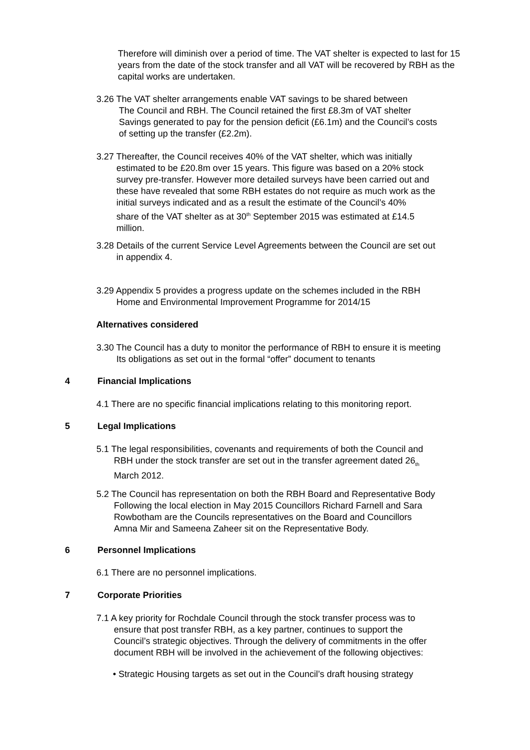Therefore will diminish over a period of time. The VAT shelter is expected to last for 15 years from the date of the stock transfer and all VAT will be recovered by RBH as the capital works are undertaken.
3.26 The VAT shelter arrangements enable VAT savings to be shared between
The Council and RBH. The Council retained the first £8.3m of VAT shelter
Savings generated to pay for the pension deficit (£6.1m) and the Council’s costs
of setting up the transfer (£2.2m).
3.27 Thereafter, the Council receives 40% of the VAT shelter, which was initially
estimated to be £20.8m over 15 years. This figure was based on a 20% stock
survey pre-transfer. However more detailed surveys have been carried out and
these have revealed that some RBH estates do not require as much work as the
initial surveys indicated and as a result the estimate of the Council’s 40%
share of the VAT shelter as at 30<sup>th</sup> September 2015 was estimated at £14.5
million.
3.28 Details of the current Service Level Agreements between the Council are set out
in appendix 4.
3.29 Appendix 5 provides a progress update on the schemes included in the RBH
Home and Environmental Improvement Programme for 2014/15
Alternatives considered
3.30 The Council has a duty to monitor the performance of RBH to ensure it is meeting
Its obligations as set out in the formal “offer” document to tenants
4 Financial Implications
4.1 There are no specific financial implications relating to this monitoring report.
5 Legal Implications
5.1 The legal responsibilities, covenants and requirements of both the Council and
RBH under the stock transfer are set out in the transfer agreement dated 26<sub>th</sub>
March 2012.
5.2 The Council has representation on both the RBH Board and Representative Body
Following the local election in May 2015 Councillors Richard Farnell and Sara
Rowbotham are the Councils representatives on the Board and Councillors
Amna Mir and Sameena Zaheer sit on the Representative Body.
6 Personnel Implications
6.1 There are no personnel implications.
7 Corporate Priorities
7.1 A key priority for Rochdale Council through the stock transfer process was to
ensure that post transfer RBH, as a key partner, continues to support the
Council’s strategic objectives. Through the delivery of commitments in the offer
document RBH will be involved in the achievement of the following objectives:
• Strategic Housing targets as set out in the Council’s draft housing strategy